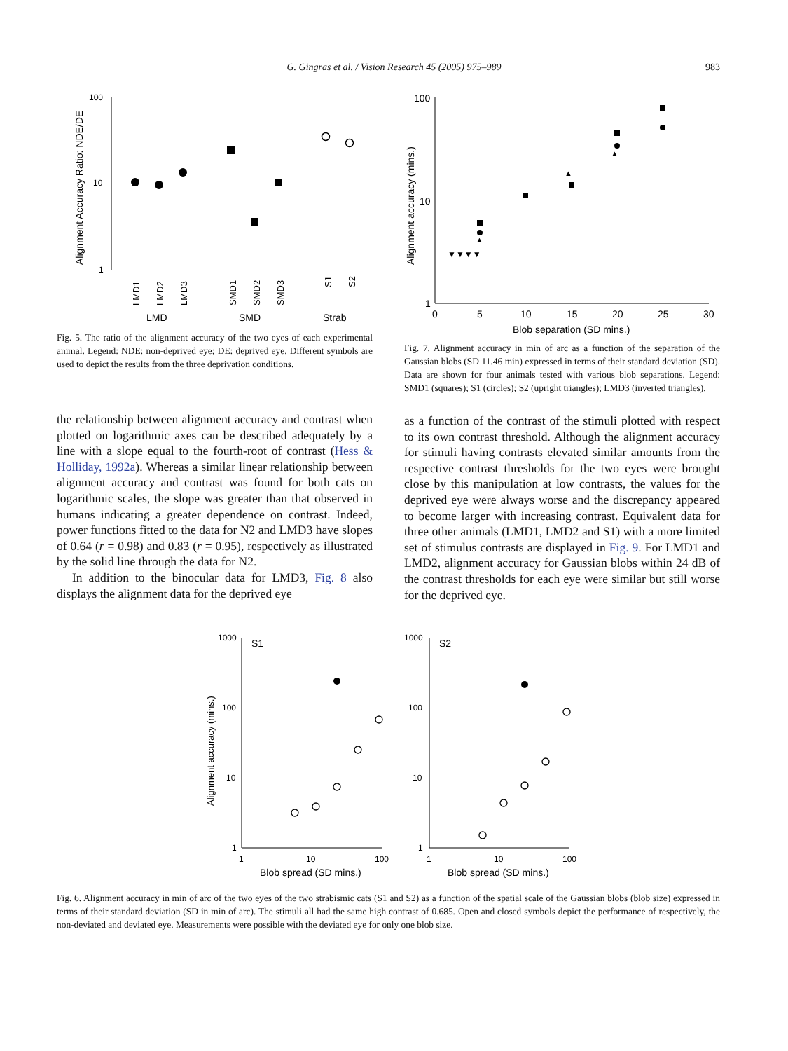G. Gingras et al. / Vision Research 45 (2005) 975–989 983
Alignment Accuracy Ratio: NDE/DE
100
10
1
LMD
SMD
Strab
LMD1
LMD2
LMD3
SMD1
SMD2
SMD3
S1
S2
Fig. 5. The ratio of the alignment accuracy of the two eyes of each experimental animal. Legend: NDE: non-deprived eye; DE: deprived eye. Different symbols are used to depict the results from the three deprivation conditions.
Alignment accuracy (mins.)
100
10
1
0
5
10
15
20
25
30
Blob separation (SD mins.)
▼▼▼▼
▲
▲
▲
Fig. 7. Alignment accuracy in min of arc as a function of the separation of the Gaussian blobs (SD 11.46 min) expressed in terms of their standard deviation (SD). Data are shown for four animals tested with various blob separations. Legend: SMD1 (squares); S1 (circles); S2 (upright triangles); LMD3 (inverted triangles).
the relationship between alignment accuracy and contrast when plotted on logarithmic axes can be described adequately by a line with a slope equal to the fourth-root of contrast (Hess & Holliday, 1992a). Whereas a similar linear relationship between alignment accuracy and contrast was found for both cats on logarithmic scales, the slope was greater than that observed in humans indicating a greater dependence on contrast. Indeed, power functions fitted to the data for N2 and LMD3 have slopes of 0.64 (r = 0.98) and 0.83 (r = 0.95), respectively as illustrated by the solid line through the data for N2.
In addition to the binocular data for LMD3, Fig. 8 also displays the alignment data for the deprived eye
as a function of the contrast of the stimuli plotted with respect to its own contrast threshold. Although the alignment accuracy for stimuli having contrasts elevated similar amounts from the respective contrast thresholds for the two eyes were brought close by this manipulation at low contrasts, the values for the deprived eye were always worse and the discrepancy appeared to become larger with increasing contrast. Equivalent data for three other animals (LMD1, LMD2 and S1) with a more limited set of stimulus contrasts are displayed in Fig. 9. For LMD1 and LMD2, alignment accuracy for Gaussian blobs within 24 dB of the contrast thresholds for each eye were similar but still worse for the deprived eye.
Alignment accuracy (mins.)
1000
100
10
1
1000
100
10
1
S1
S2
1
10
100
1
10
100
Blob spread (SD mins.)
Blob spread (SD mins.)
Fig. 6. Alignment accuracy in min of arc of the two eyes of the two strabismic cats (S1 and S2) as a function of the spatial scale of the Gaussian blobs (blob size) expressed in terms of their standard deviation (SD in min of arc). The stimuli all had the same high contrast of 0.685. Open and closed symbols depict the performance of respectively, the non-deviated and deviated eye. Measurements were possible with the deviated eye for only one blob size.